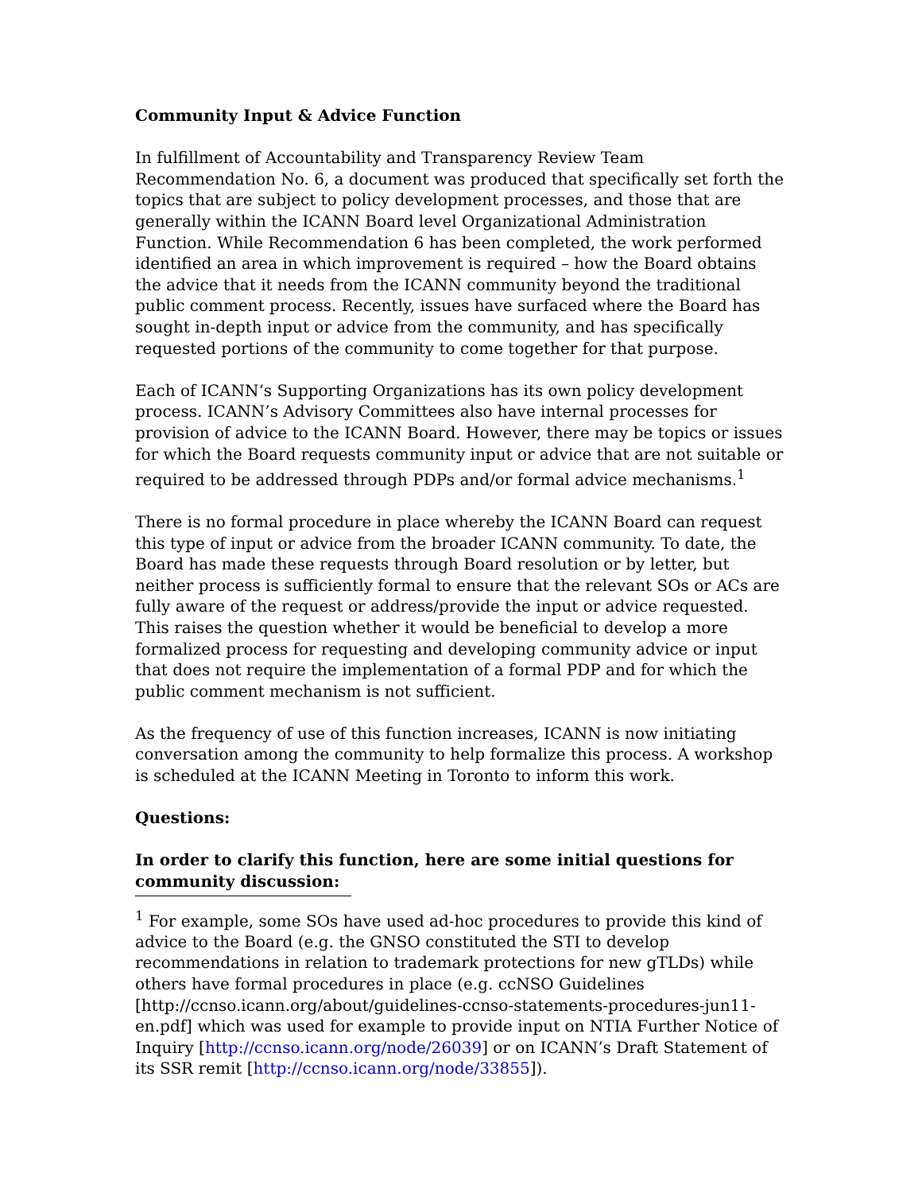Community Input & Advice Function
In fulfillment of Accountability and Transparency Review Team Recommendation No. 6, a document was produced that specifically set forth the topics that are subject to policy development processes, and those that are generally within the ICANN Board level Organizational Administration Function. While Recommendation 6 has been completed, the work performed identified an area in which improvement is required – how the Board obtains the advice that it needs from the ICANN community beyond the traditional public comment process. Recently, issues have surfaced where the Board has sought in-depth input or advice from the community, and has specifically requested portions of the community to come together for that purpose.
Each of ICANN‘s Supporting Organizations has its own policy development process. ICANN’s Advisory Committees also have internal processes for provision of advice to the ICANN Board. However, there may be topics or issues for which the Board requests community input or advice that are not suitable or required to be addressed through PDPs and/or formal advice mechanisms.<sup>1</sup>
There is no formal procedure in place whereby the ICANN Board can request this type of input or advice from the broader ICANN community. To date, the Board has made these requests through Board resolution or by letter, but neither process is sufficiently formal to ensure that the relevant SOs or ACs are fully aware of the request or address/provide the input or advice requested. This raises the question whether it would be beneficial to develop a more formalized process for requesting and developing community advice or input that does not require the implementation of a formal PDP and for which the public comment mechanism is not sufficient.
As the frequency of use of this function increases, ICANN is now initiating conversation among the community to help formalize this process. A workshop is scheduled at the ICANN Meeting in Toronto to inform this work.
Questions:
In order to clarify this function, here are some initial questions for community discussion:
<sup>1</sup> For example, some SOs have used ad-hoc procedures to provide this kind of advice to the Board (e.g. the GNSO constituted the STI to develop recommendations in relation to trademark protections for new gTLDs) while others have formal procedures in place (e.g. ccNSO Guidelines [http://ccnso.icann.org/about/guidelines-ccnso-statements-procedures-jun11-en.pdf] which was used for example to provide input on NTIA Further Notice of Inquiry [http://ccnso.icann.org/node/26039] or on ICANN’s Draft Statement of its SSR remit [http://ccnso.icann.org/node/33855]).